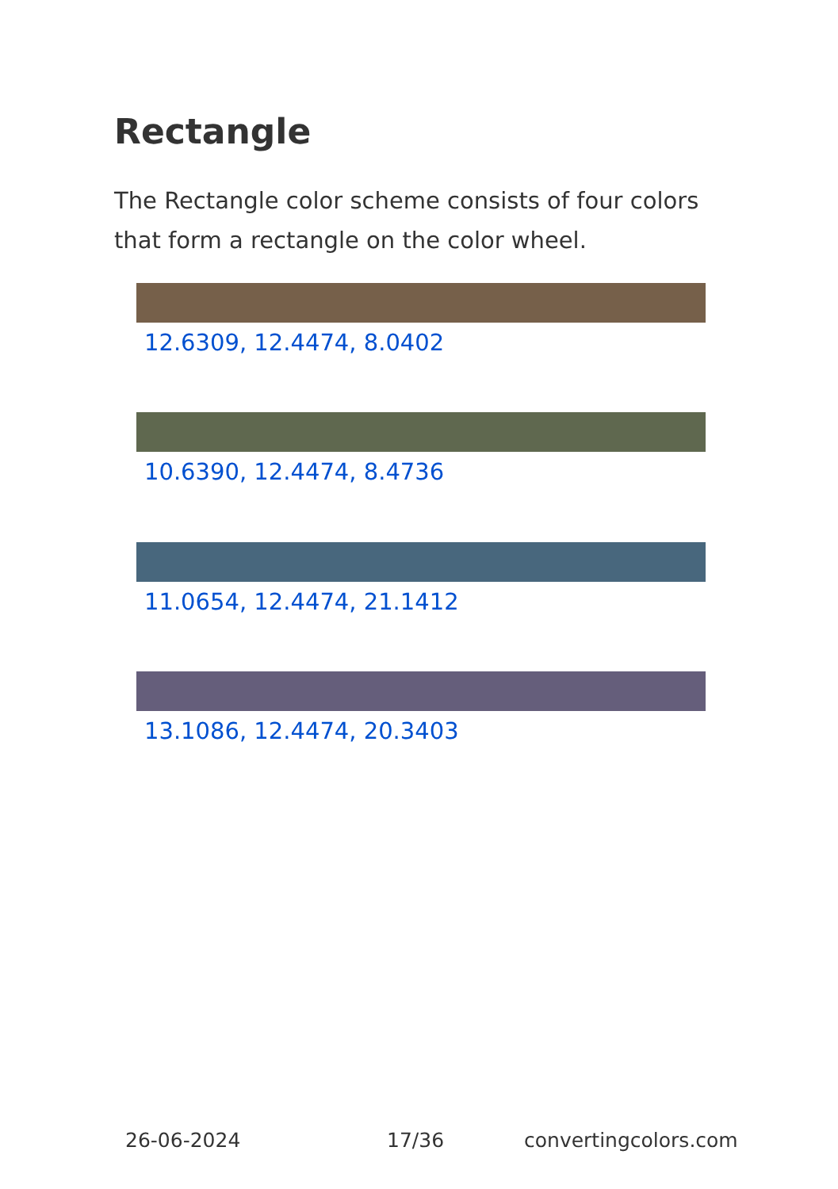Rectangle
The Rectangle color scheme consists of four colors that form a rectangle on the color wheel.
12.6309, 12.4474, 8.0402
10.6390, 12.4474, 8.4736
11.0654, 12.4474, 21.1412
13.1086, 12.4474, 20.3403
26-06-2024 17/36 convertingcolors.com